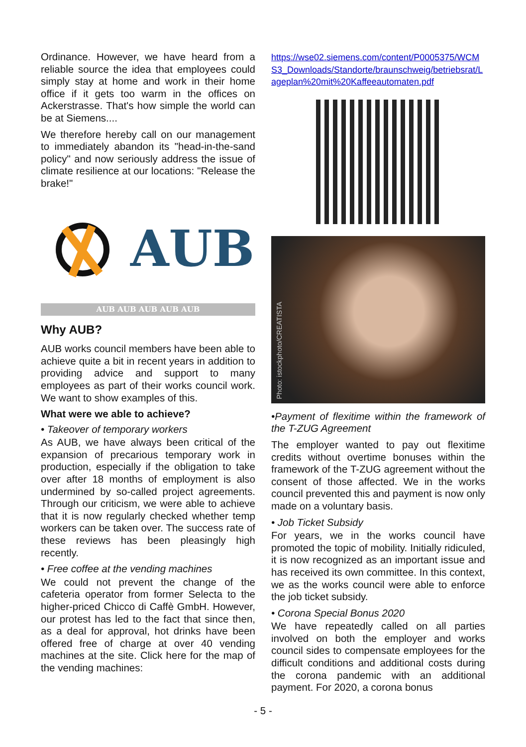Ordinance. However, we have heard from a reliable source the idea that employees could simply stay at home and work in their home office if it gets too warm in the offices on Ackerstrasse. That's how simple the world can be at Siemens....
We therefore hereby call on our management to immediately abandon its "head-in-the-sand policy" and now seriously address the issue of climate resilience at our locations: "Release the brake!"
AUB
AUB AUB AUB AUB AUB
Why AUB?
AUB works council members have been able to achieve quite a bit in recent years in addition to providing advice and support to many employees as part of their works council work. We want to show examples of this.
What were we able to achieve?
• Takeover of temporary workers
As AUB, we have always been critical of the expansion of precarious temporary work in production, especially if the obligation to take over after 18 months of employment is also undermined by so-called project agreements. Through our criticism, we were able to achieve that it is now regularly checked whether temp workers can be taken over. The success rate of these reviews has been pleasingly high recently.
• Free coffee at the vending machines
We could not prevent the change of the cafeteria operator from former Selecta to the higher-priced Chicco di Caffè GmbH. However, our protest has led to the fact that since then, as a deal for approval, hot drinks have been offered free of charge at over 40 vending machines at the site. Click here for the map of the vending machines:
https://wse02.siemens.com/content/P0005375/WCMS3_Downloads/Standorte/braunschweig/betriebsrat/Lageplan%20mit%20Kaffeeautomaten.pdf
Photo: istockphoto/CREATISTA
•Payment of flexitime within the framework of the T-ZUG Agreement
The employer wanted to pay out flexitime credits without overtime bonuses within the framework of the T-ZUG agreement without the consent of those affected. We in the works council prevented this and payment is now only made on a voluntary basis.
• Job Ticket Subsidy
For years, we in the works council have promoted the topic of mobility. Initially ridiculed, it is now recognized as an important issue and has received its own committee. In this context, we as the works council were able to enforce the job ticket subsidy.
• Corona Special Bonus 2020
We have repeatedly called on all parties involved on both the employer and works council sides to compensate employees for the difficult conditions and additional costs during the corona pandemic with an additional payment. For 2020, a corona bonus
- 5 -